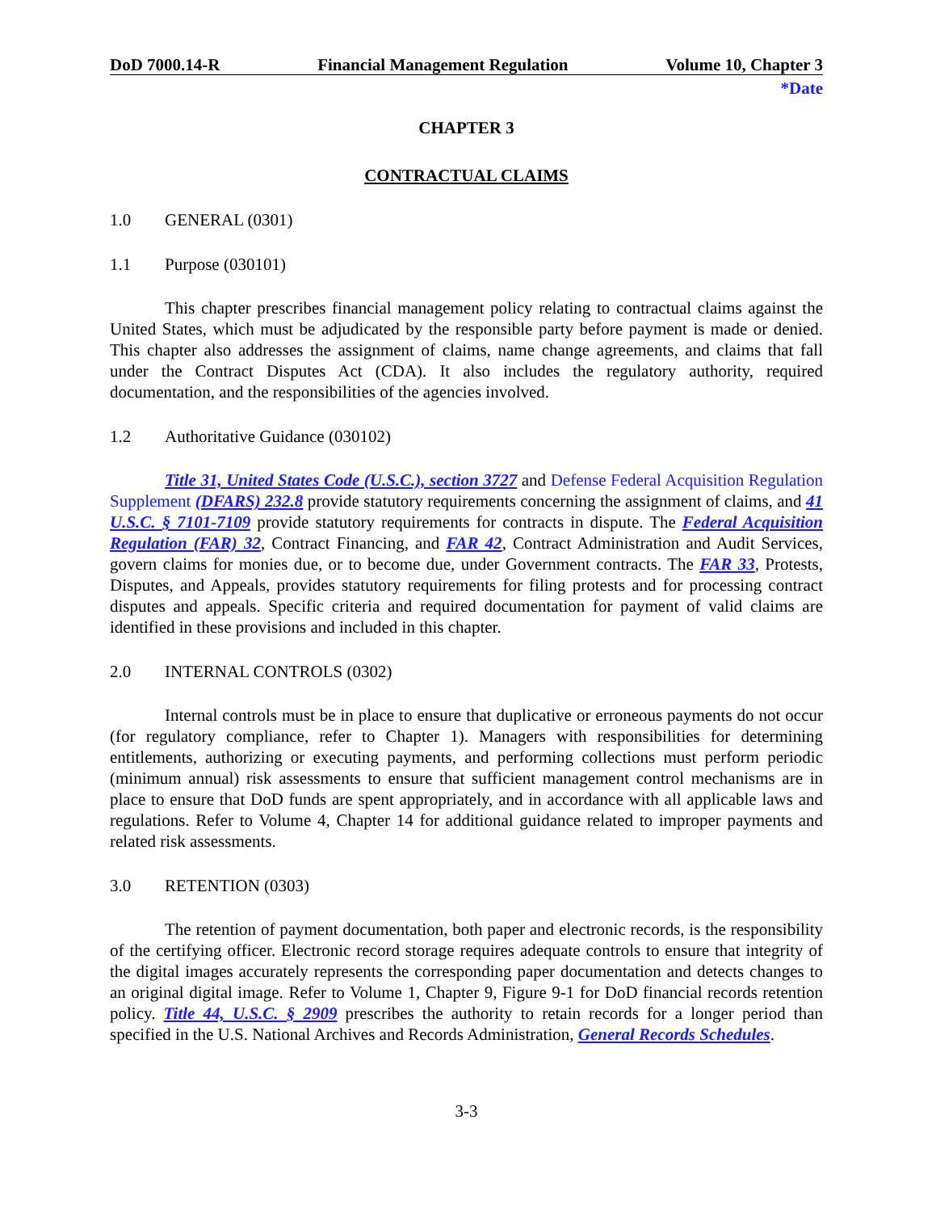DoD 7000.14-R Financial Management Regulation Volume 10, Chapter 3
*Date
CHAPTER 3
CONTRACTUAL CLAIMS
1.0 GENERAL (0301)
1.1 Purpose (030101)
This chapter prescribes financial management policy relating to contractual claims against the United States, which must be adjudicated by the responsible party before payment is made or denied. This chapter also addresses the assignment of claims, name change agreements, and claims that fall under the Contract Disputes Act (CDA). It also includes the regulatory authority, required documentation, and the responsibilities of the agencies involved.
1.2 Authoritative Guidance (030102)
Title 31, United States Code (U.S.C.), section 3727 and Defense Federal Acquisition Regulation Supplement (DFARS) 232.8 provide statutory requirements concerning the assignment of claims, and 41 U.S.C. § 7101-7109 provide statutory requirements for contracts in dispute. The Federal Acquisition Regulation (FAR) 32, Contract Financing, and FAR 42, Contract Administration and Audit Services, govern claims for monies due, or to become due, under Government contracts. The FAR 33, Protests, Disputes, and Appeals, provides statutory requirements for filing protests and for processing contract disputes and appeals. Specific criteria and required documentation for payment of valid claims are identified in these provisions and included in this chapter.
2.0 INTERNAL CONTROLS (0302)
Internal controls must be in place to ensure that duplicative or erroneous payments do not occur (for regulatory compliance, refer to Chapter 1). Managers with responsibilities for determining entitlements, authorizing or executing payments, and performing collections must perform periodic (minimum annual) risk assessments to ensure that sufficient management control mechanisms are in place to ensure that DoD funds are spent appropriately, and in accordance with all applicable laws and regulations. Refer to Volume 4, Chapter 14 for additional guidance related to improper payments and related risk assessments.
3.0 RETENTION (0303)
The retention of payment documentation, both paper and electronic records, is the responsibility of the certifying officer. Electronic record storage requires adequate controls to ensure that integrity of the digital images accurately represents the corresponding paper documentation and detects changes to an original digital image. Refer to Volume 1, Chapter 9, Figure 9-1 for DoD financial records retention policy. Title 44, U.S.C. § 2909 prescribes the authority to retain records for a longer period than specified in the U.S. National Archives and Records Administration, General Records Schedules.
3-3